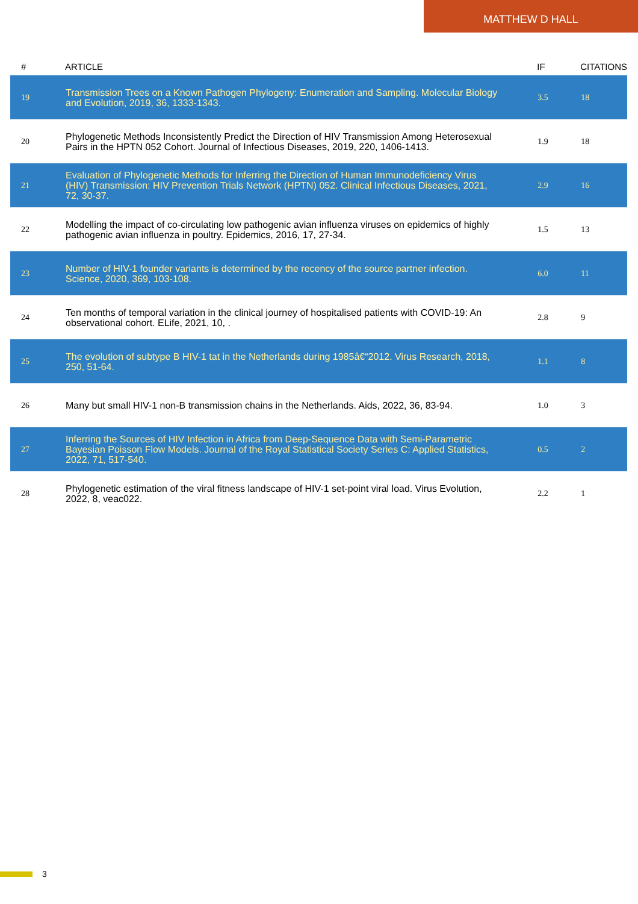MATTHEW D HALL
| # | ARTICLE | IF | CITATIONS |
| --- | --- | --- | --- |
| 19 | Transmission Trees on a Known Pathogen Phylogeny: Enumeration and Sampling. Molecular Biology and Evolution, 2019, 36, 1333-1343. | 3.5 | 18 |
| 20 | Phylogenetic Methods Inconsistently Predict the Direction of HIV Transmission Among Heterosexual Pairs in the HPTN 052 Cohort. Journal of Infectious Diseases, 2019, 220, 1406-1413. | 1.9 | 18 |
| 21 | Evaluation of Phylogenetic Methods for Inferring the Direction of Human Immunodeficiency Virus (HIV) Transmission: HIV Prevention Trials Network (HPTN) 052. Clinical Infectious Diseases, 2021, 72, 30-37. | 2.9 | 16 |
| 22 | Modelling the impact of co-circulating low pathogenic avian influenza viruses on epidemics of highly pathogenic avian influenza in poultry. Epidemics, 2016, 17, 27-34. | 1.5 | 13 |
| 23 | Number of HIV-1 founder variants is determined by the recency of the source partner infection. Science, 2020, 369, 103-108. | 6.0 | 11 |
| 24 | Ten months of temporal variation in the clinical journey of hospitalised patients with COVID-19: An observational cohort. ELife, 2021, 10, . | 2.8 | 9 |
| 25 | The evolution of subtype B HIV-1 tat in the Netherlands during 1985â€“2012. Virus Research, 2018, 250, 51-64. | 1.1 | 8 |
| 26 | Many but small HIV-1 non-B transmission chains in the Netherlands. Aids, 2022, 36, 83-94. | 1.0 | 3 |
| 27 | Inferring the Sources of HIV Infection in Africa from Deep-Sequence Data with Semi-Parametric Bayesian Poisson Flow Models. Journal of the Royal Statistical Society Series C: Applied Statistics, 2022, 71, 517-540. | 0.5 | 2 |
| 28 | Phylogenetic estimation of the viral fitness landscape of HIV-1 set-point viral load. Virus Evolution, 2022, 8, veac022. | 2.2 | 1 |
3